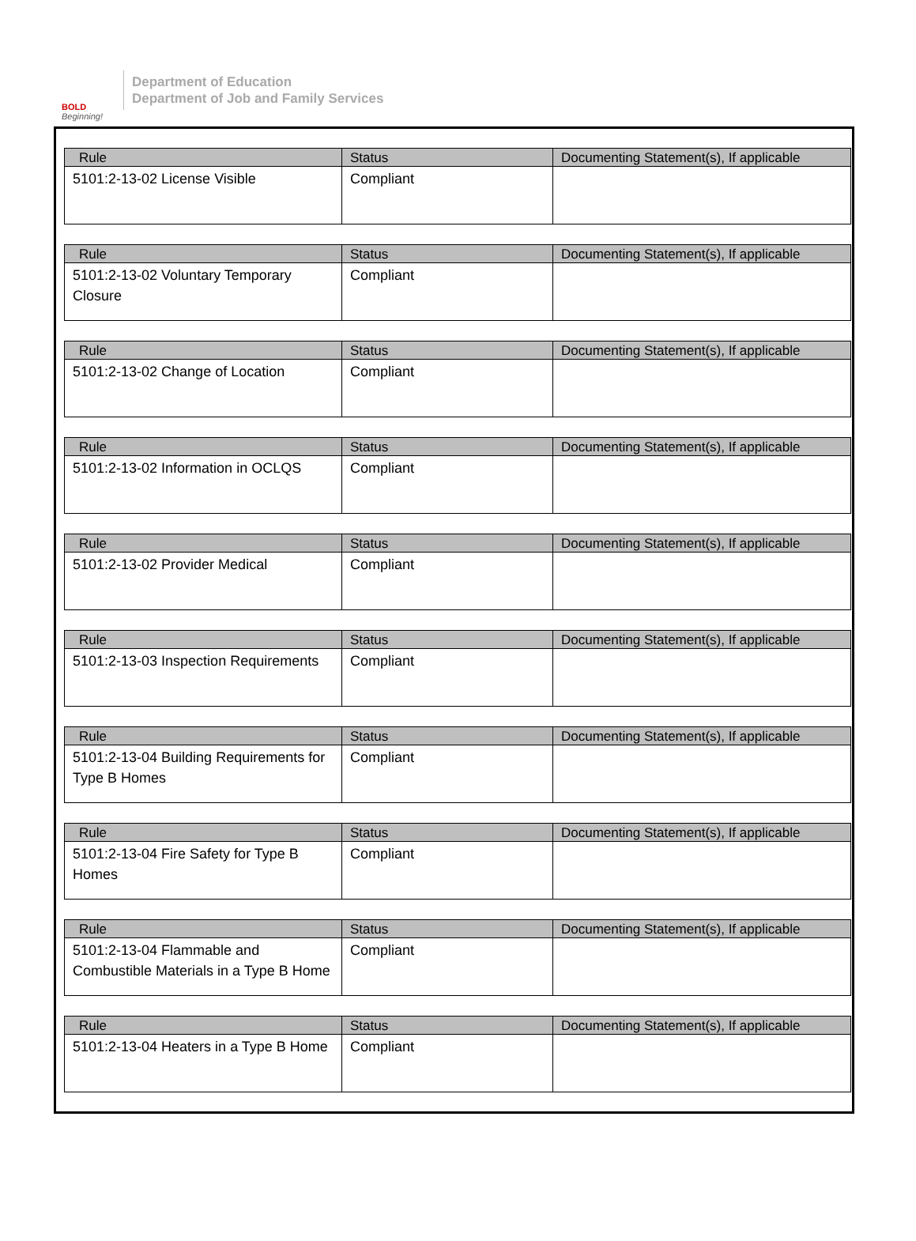BOLD
Beginning!
Department of Education
Department of Job and Family Services
| Rule | Status | Documenting Statement(s), If applicable |
| --- | --- | --- |
| 5101:2-13-02 License Visible | Compliant | |
| Rule | Status | Documenting Statement(s), If applicable |
| --- | --- | --- |
| 5101:2-13-02 Voluntary Temporary Closure | Compliant | |
| Rule | Status | Documenting Statement(s), If applicable |
| --- | --- | --- |
| 5101:2-13-02 Change of Location | Compliant | |
| Rule | Status | Documenting Statement(s), If applicable |
| --- | --- | --- |
| 5101:2-13-02 Information in OCLQS | Compliant | |
| Rule | Status | Documenting Statement(s), If applicable |
| --- | --- | --- |
| 5101:2-13-02 Provider Medical | Compliant | |
| Rule | Status | Documenting Statement(s), If applicable |
| --- | --- | --- |
| 5101:2-13-03 Inspection Requirements | Compliant | |
| Rule | Status | Documenting Statement(s), If applicable |
| --- | --- | --- |
| 5101:2-13-04 Building Requirements for Type B Homes | Compliant | |
| Rule | Status | Documenting Statement(s), If applicable |
| --- | --- | --- |
| 5101:2-13-04 Fire Safety for Type B Homes | Compliant | |
| Rule | Status | Documenting Statement(s), If applicable |
| --- | --- | --- |
| 5101:2-13-04 Flammable and Combustible Materials in a Type B Home | Compliant | |
| Rule | Status | Documenting Statement(s), If applicable |
| --- | --- | --- |
| 5101:2-13-04 Heaters in a Type B Home | Compliant | |